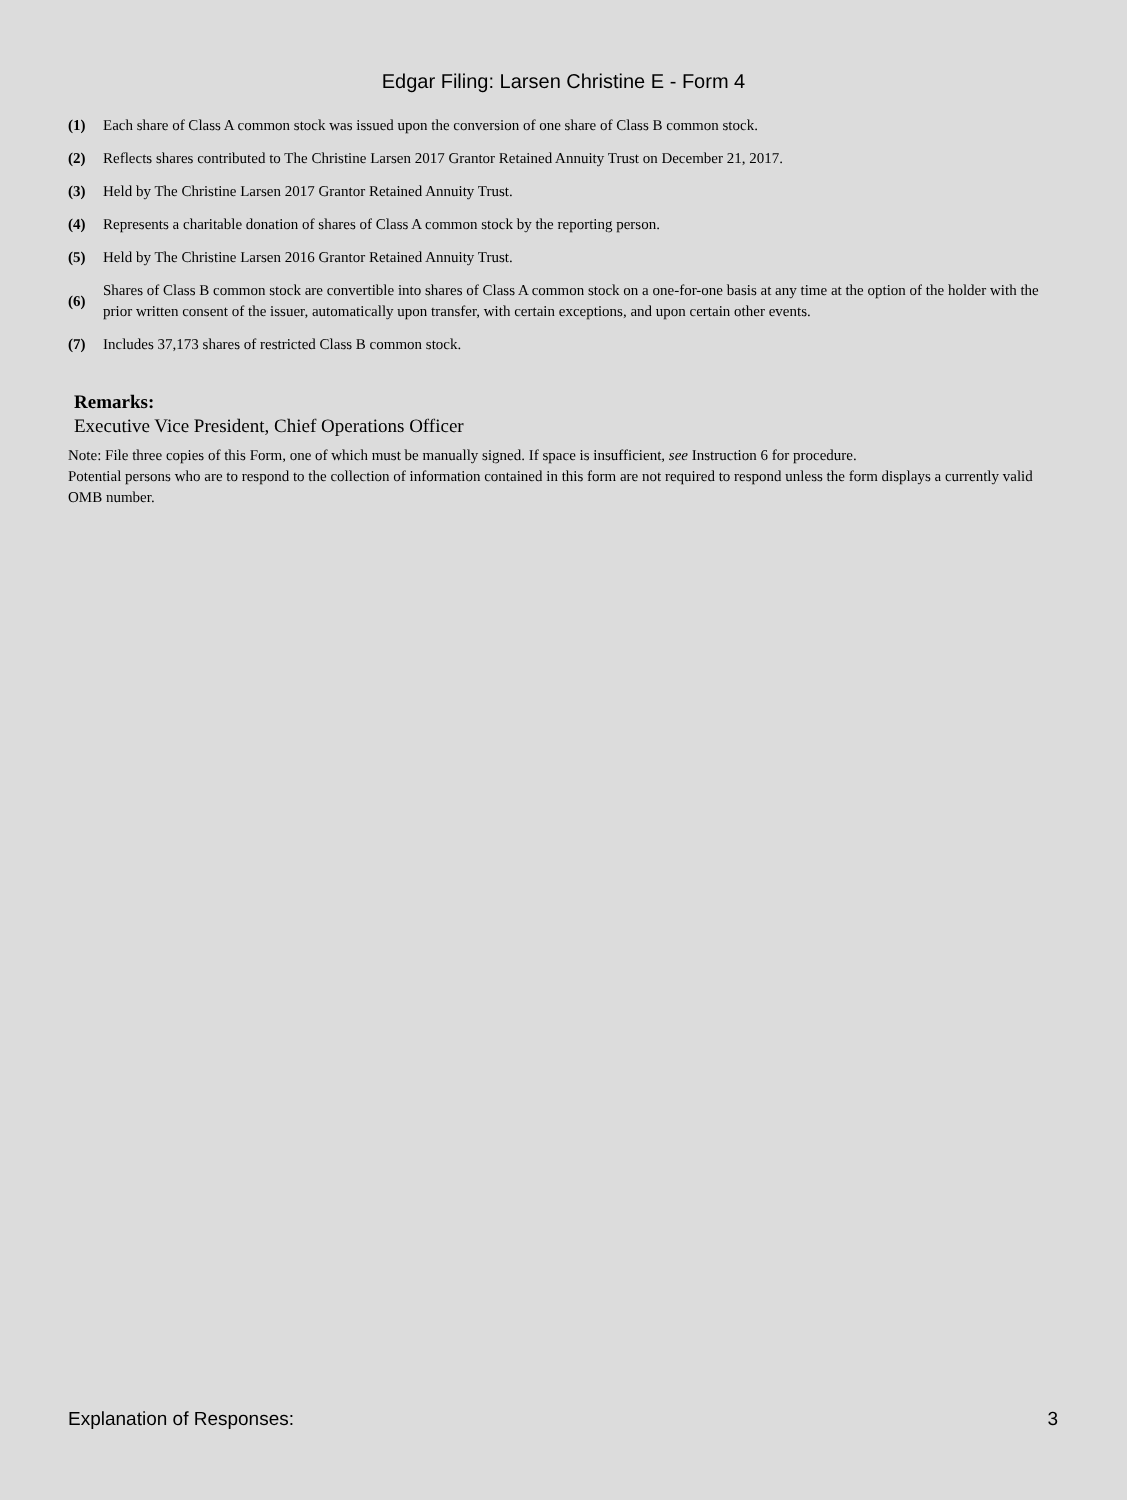Edgar Filing: Larsen Christine E - Form 4
| (1) | Each share of Class A common stock was issued upon the conversion of one share of Class B common stock. |
| (2) | Reflects shares contributed to The Christine Larsen 2017 Grantor Retained Annuity Trust on December 21, 2017. |
| (3) | Held by The Christine Larsen 2017 Grantor Retained Annuity Trust. |
| (4) | Represents a charitable donation of shares of Class A common stock by the reporting person. |
| (5) | Held by The Christine Larsen 2016 Grantor Retained Annuity Trust. |
| (6) | Shares of Class B common stock are convertible into shares of Class A common stock on a one-for-one basis at any time at the option of the holder with the prior written consent of the issuer, automatically upon transfer, with certain exceptions, and upon certain other events. |
| (7) | Includes 37,173 shares of restricted Class B common stock. |
Remarks:
Executive Vice President, Chief Operations Officer
Note: File three copies of this Form, one of which must be manually signed. If space is insufficient, see Instruction 6 for procedure.
Potential persons who are to respond to the collection of information contained in this form are not required to respond unless the form displays a currently valid OMB number.
Explanation of Responses: 3